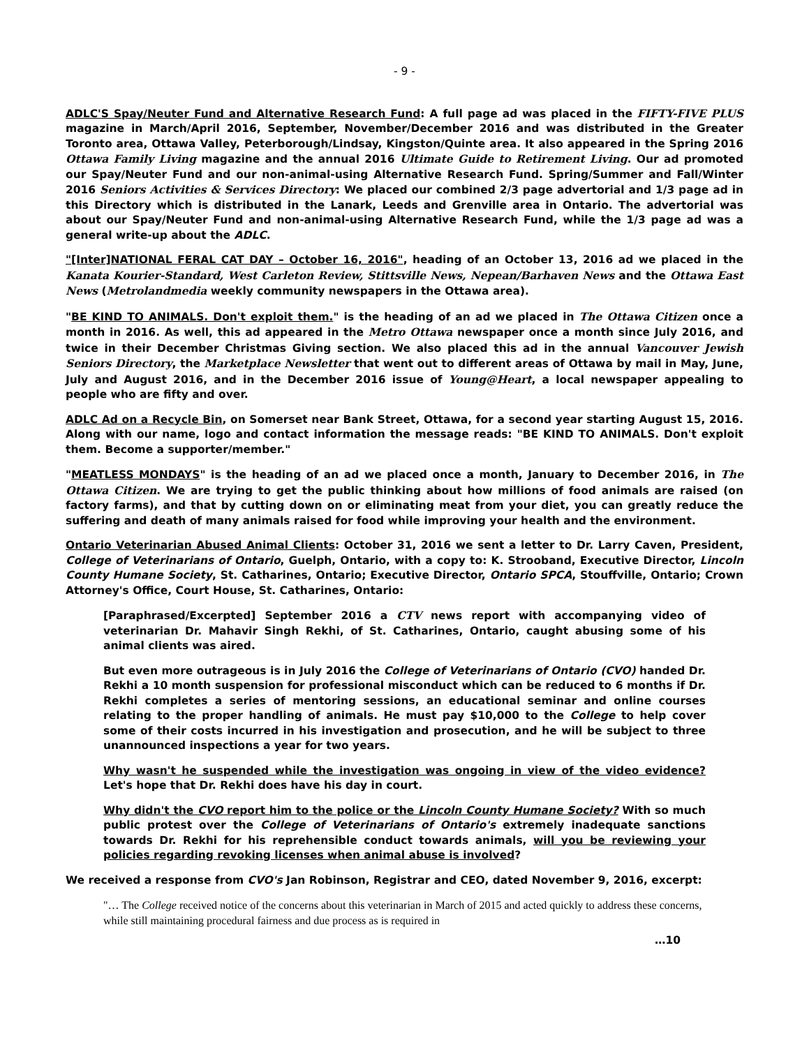- 9 -
ADLC'S Spay/Neuter Fund and Alternative Research Fund: A full page ad was placed in the FIFTY-FIVE PLUS magazine in March/April 2016, September, November/December 2016 and was distributed in the Greater Toronto area, Ottawa Valley, Peterborough/Lindsay, Kingston/Quinte area. It also appeared in the Spring 2016 Ottawa Family Living magazine and the annual 2016 Ultimate Guide to Retirement Living. Our ad promoted our Spay/Neuter Fund and our non-animal-using Alternative Research Fund. Spring/Summer and Fall/Winter 2016 Seniors Activities & Services Directory: We placed our combined 2/3 page advertorial and 1/3 page ad in this Directory which is distributed in the Lanark, Leeds and Grenville area in Ontario. The advertorial was about our Spay/Neuter Fund and non-animal-using Alternative Research Fund, while the 1/3 page ad was a general write-up about the ADLC.
"[Inter]NATIONAL FERAL CAT DAY – October 16, 2016", heading of an October 13, 2016 ad we placed in the Kanata Kourier-Standard, West Carleton Review, Stittsville News, Nepean/Barhaven News and the Ottawa East News (Metrolandmedia weekly community newspapers in the Ottawa area).
"BE KIND TO ANIMALS. Don't exploit them." is the heading of an ad we placed in The Ottawa Citizen once a month in 2016. As well, this ad appeared in the Metro Ottawa newspaper once a month since July 2016, and twice in their December Christmas Giving section. We also placed this ad in the annual Vancouver Jewish Seniors Directory, the Marketplace Newsletter that went out to different areas of Ottawa by mail in May, June, July and August 2016, and in the December 2016 issue of Young@Heart, a local newspaper appealing to people who are fifty and over.
ADLC Ad on a Recycle Bin, on Somerset near Bank Street, Ottawa, for a second year starting August 15, 2016. Along with our name, logo and contact information the message reads: "BE KIND TO ANIMALS. Don't exploit them. Become a supporter/member."
"MEATLESS MONDAYS" is the heading of an ad we placed once a month, January to December 2016, in The Ottawa Citizen. We are trying to get the public thinking about how millions of food animals are raised (on factory farms), and that by cutting down on or eliminating meat from your diet, you can greatly reduce the suffering and death of many animals raised for food while improving your health and the environment.
Ontario Veterinarian Abused Animal Clients: October 31, 2016 we sent a letter to Dr. Larry Caven, President, College of Veterinarians of Ontario, Guelph, Ontario, with a copy to: K. Strooband, Executive Director, Lincoln County Humane Society, St. Catharines, Ontario; Executive Director, Ontario SPCA, Stouffville, Ontario; Crown Attorney's Office, Court House, St. Catharines, Ontario:
[Paraphrased/Excerpted] September 2016 a CTV news report with accompanying video of veterinarian Dr. Mahavir Singh Rekhi, of St. Catharines, Ontario, caught abusing some of his animal clients was aired.
But even more outrageous is in July 2016 the College of Veterinarians of Ontario (CVO) handed Dr. Rekhi a 10 month suspension for professional misconduct which can be reduced to 6 months if Dr. Rekhi completes a series of mentoring sessions, an educational seminar and online courses relating to the proper handling of animals. He must pay $10,000 to the College to help cover some of their costs incurred in his investigation and prosecution, and he will be subject to three unannounced inspections a year for two years.
Why wasn't he suspended while the investigation was ongoing in view of the video evidence? Let's hope that Dr. Rekhi does have his day in court.
Why didn't the CVO report him to the police or the Lincoln County Humane Society? With so much public protest over the College of Veterinarians of Ontario's extremely inadequate sanctions towards Dr. Rekhi for his reprehensible conduct towards animals, will you be reviewing your policies regarding revoking licenses when animal abuse is involved?
We received a response from CVO's Jan Robinson, Registrar and CEO, dated November 9, 2016, excerpt:
"… The College received notice of the concerns about this veterinarian in March of 2015 and acted quickly to address these concerns, while still maintaining procedural fairness and due process as is required in
…10